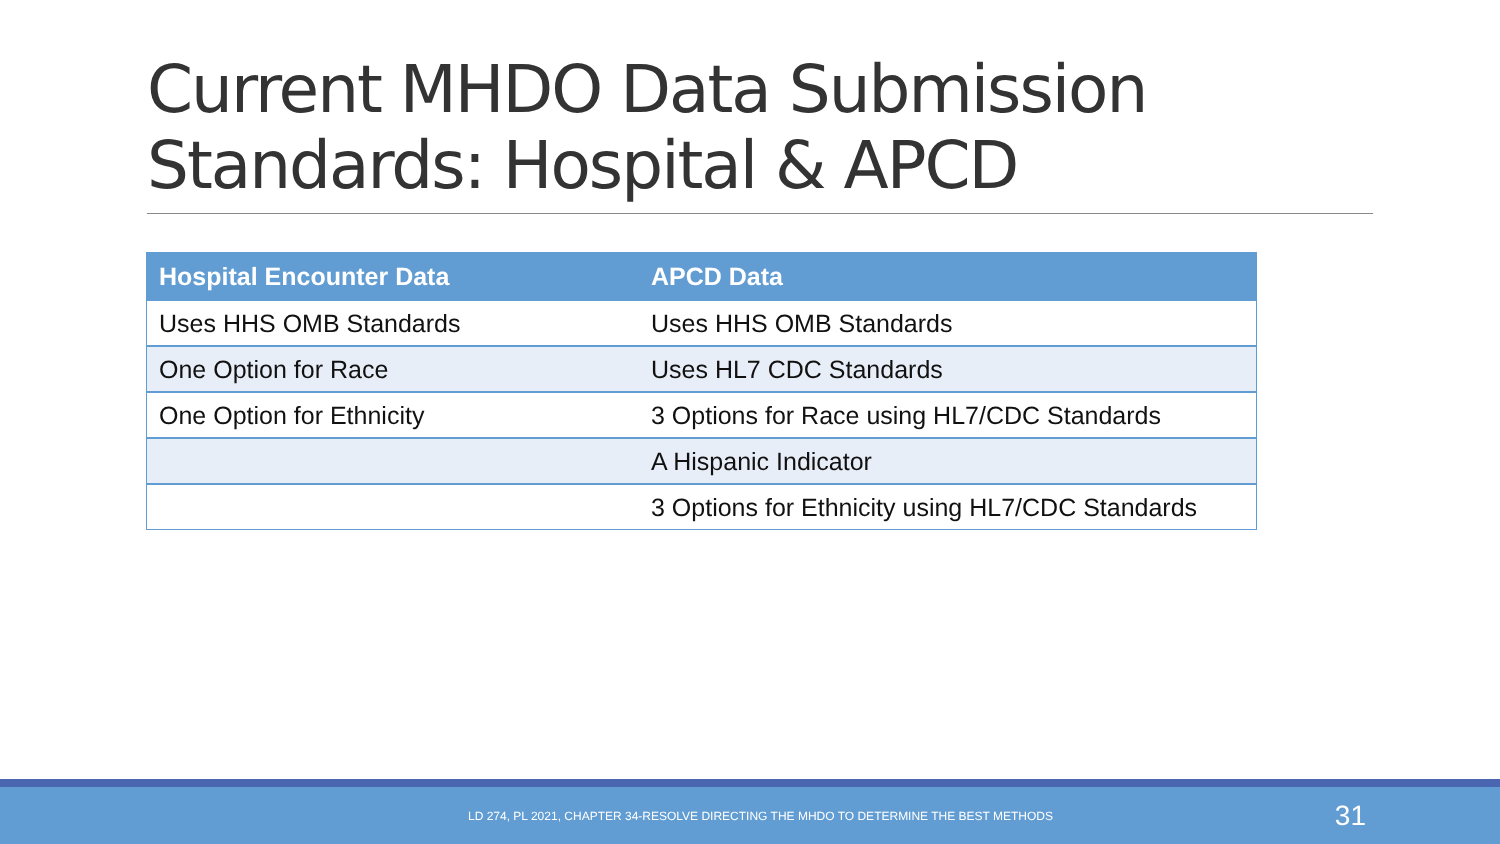Current MHDO Data Submission Standards: Hospital & APCD
| Hospital Encounter Data | APCD Data |
| --- | --- |
| Uses HHS OMB Standards | Uses HHS OMB Standards |
| One Option for Race | Uses HL7 CDC Standards |
| One Option for Ethnicity | 3 Options for Race using HL7/CDC Standards |
| | A Hispanic Indicator |
| | 3 Options for Ethnicity using HL7/CDC Standards |
LD 274, PL 2021, CHAPTER 34-RESOLVE DIRECTING THE MHDO TO DETERMINE THE BEST METHODS 31